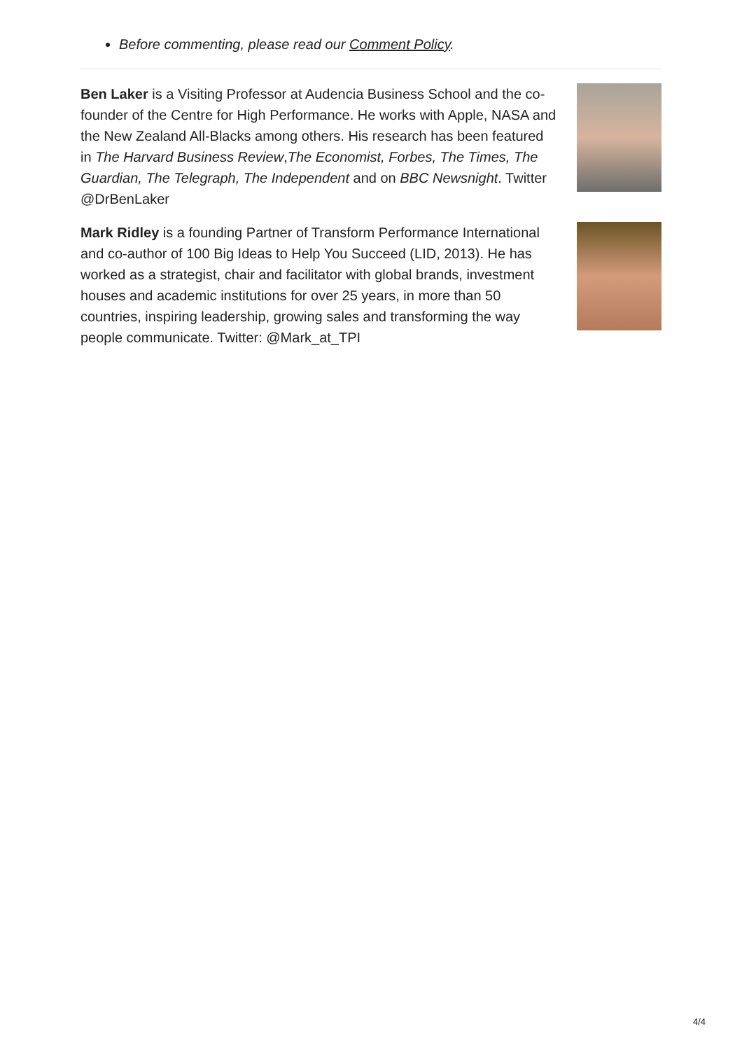Before commenting, please read our Comment Policy.
Ben Laker is a Visiting Professor at Audencia Business School and the co-founder of the Centre for High Performance. He works with Apple, NASA and the New Zealand All-Blacks among others. His research has been featured in The Harvard Business Review,The Economist, Forbes, The Times, The Guardian, The Telegraph, The Independent and on BBC Newsnight. Twitter @DrBenLaker
Mark Ridley is a founding Partner of Transform Performance International and co-author of 100 Big Ideas to Help You Succeed (LID, 2013). He has worked as a strategist, chair and facilitator with global brands, investment houses and academic institutions for over 25 years, in more than 50 countries, inspiring leadership, growing sales and transforming the way people communicate. Twitter: @Mark_at_TPI
4/4